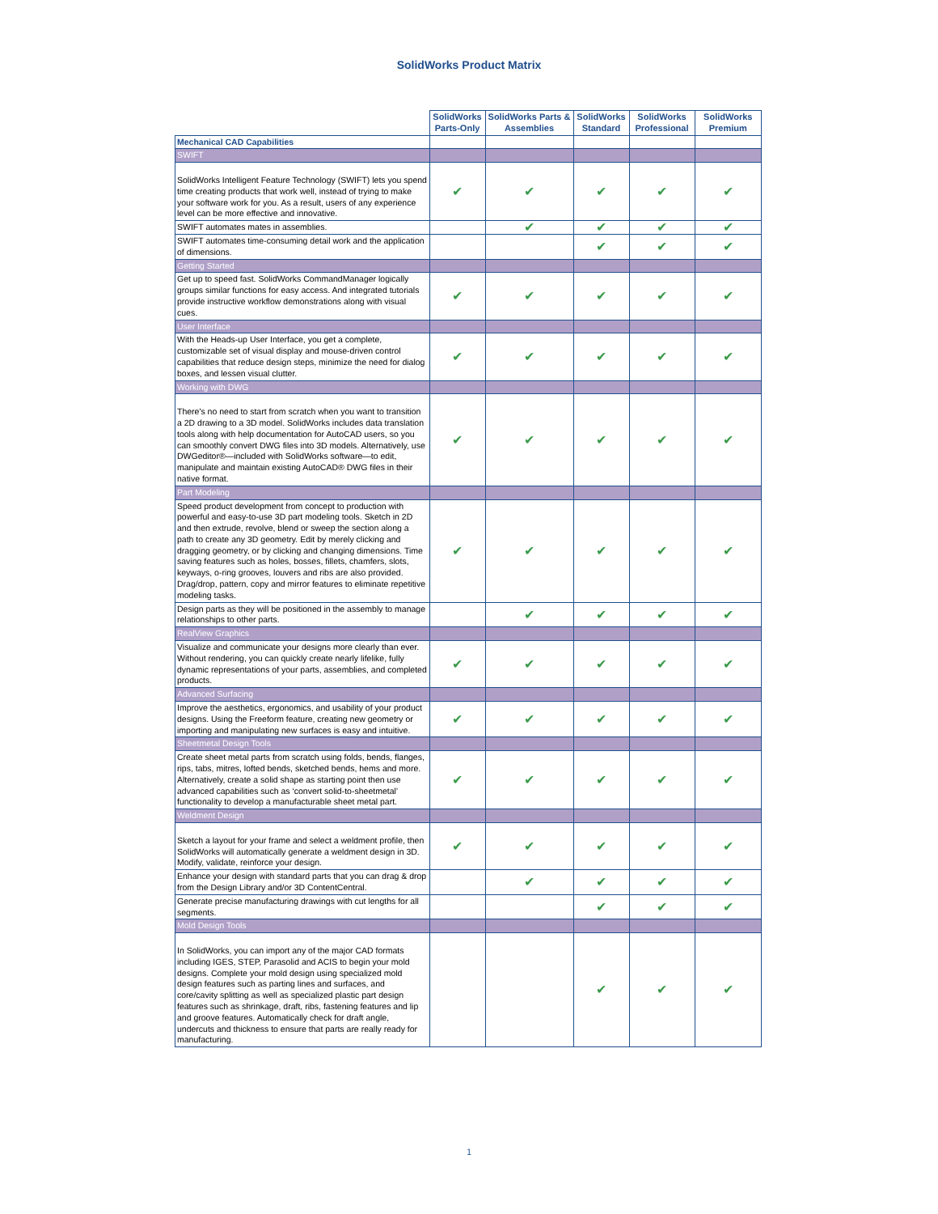SolidWorks Product Matrix
| | SolidWorks Parts-Only | SolidWorks Parts & Assemblies | SolidWorks Standard | SolidWorks Professional | SolidWorks Premium |
| --- | --- | --- | --- | --- | --- |
| Mechanical CAD Capabilities | | | | | |
| SWIFT | | | | | |
| SolidWorks Intelligent Feature Technology (SWIFT) lets you spend time creating products that work well, instead of trying to make your software work for you. As a result, users of any experience level can be more effective and innovative. | ✔ | ✔ | ✔ | ✔ | ✔ |
| SWIFT automates mates in assemblies. | | ✔ | ✔ | ✔ | ✔ |
| SWIFT automates time-consuming detail work and the application of dimensions. | | | ✔ | ✔ | ✔ |
| Getting Started | | | | | |
| Get up to speed fast. SolidWorks CommandManager logically groups similar functions for easy access. And integrated tutorials provide instructive workflow demonstrations along with visual cues. | ✔ | ✔ | ✔ | ✔ | ✔ |
| User Interface | | | | | |
| With the Heads-up User Interface, you get a complete, customizable set of visual display and mouse-driven control capabilities that reduce design steps, minimize the need for dialog boxes, and lessen visual clutter. | ✔ | ✔ | ✔ | ✔ | ✔ |
| Working with DWG | | | | | |
| There's no need to start from scratch when you want to transition a 2D drawing to a 3D model. SolidWorks includes data translation tools along with help documentation for AutoCAD users, so you can smoothly convert DWG files into 3D models. Alternatively, use DWGeditor®—included with SolidWorks software—to edit, manipulate and maintain existing AutoCAD® DWG files in their native format. | ✔ | ✔ | ✔ | ✔ | ✔ |
| Part Modeling | | | | | |
| Speed product development from concept to production with powerful and easy-to-use 3D part modeling tools. Sketch in 2D and then extrude, revolve, blend or sweep the section along a path to create any 3D geometry. Edit by merely clicking and dragging geometry, or by clicking and changing dimensions. Time saving features such as holes, bosses, fillets, chamfers, slots, keyways, o-ring grooves, louvers and ribs are also provided. Drag/drop, pattern, copy and mirror features to eliminate repetitive modeling tasks. | ✔ | ✔ | ✔ | ✔ | ✔ |
| Design parts as they will be positioned in the assembly to manage relationships to other parts. | | ✔ | ✔ | ✔ | ✔ |
| RealView Graphics | | | | | |
| Visualize and communicate your designs more clearly than ever. Without rendering, you can quickly create nearly lifelike, fully dynamic representations of your parts, assemblies, and completed products. | ✔ | ✔ | ✔ | ✔ | ✔ |
| Advanced Surfacing | | | | | |
| Improve the aesthetics, ergonomics, and usability of your product designs. Using the Freeform feature, creating new geometry or importing and manipulating new surfaces is easy and intuitive. | ✔ | ✔ | ✔ | ✔ | ✔ |
| Sheetmetal Design Tools | | | | | |
| Create sheet metal parts from scratch using folds, bends, flanges, rips, tabs, mitres, lofted bends, sketched bends, hems and more. Alternatively, create a solid shape as starting point then use advanced capabilities such as ‘convert solid-to-sheetmetal’ functionality to develop a manufacturable sheet metal part. | ✔ | ✔ | ✔ | ✔ | ✔ |
| Weldment Design | | | | | |
| Sketch a layout for your frame and select a weldment profile, then SolidWorks will automatically generate a weldment design in 3D. Modify, validate, reinforce your design. | ✔ | ✔ | ✔ | ✔ | ✔ |
| Enhance your design with standard parts that you can drag & drop from the Design Library and/or 3D ContentCentral. | | ✔ | ✔ | ✔ | ✔ |
| Generate precise manufacturing drawings with cut lengths for all segments. | | | ✔ | ✔ | ✔ |
| Mold Design Tools | | | | | |
| In SolidWorks, you can import any of the major CAD formats including IGES, STEP, Parasolid and ACIS to begin your mold designs. Complete your mold design using specialized mold design features such as parting lines and surfaces, and core/cavity splitting as well as specialized plastic part design features such as shrinkage, draft, ribs, fastening features and lip and groove features. Automatically check for draft angle, undercuts and thickness to ensure that parts are really ready for manufacturing. | | | ✔ | ✔ | ✔ |
1